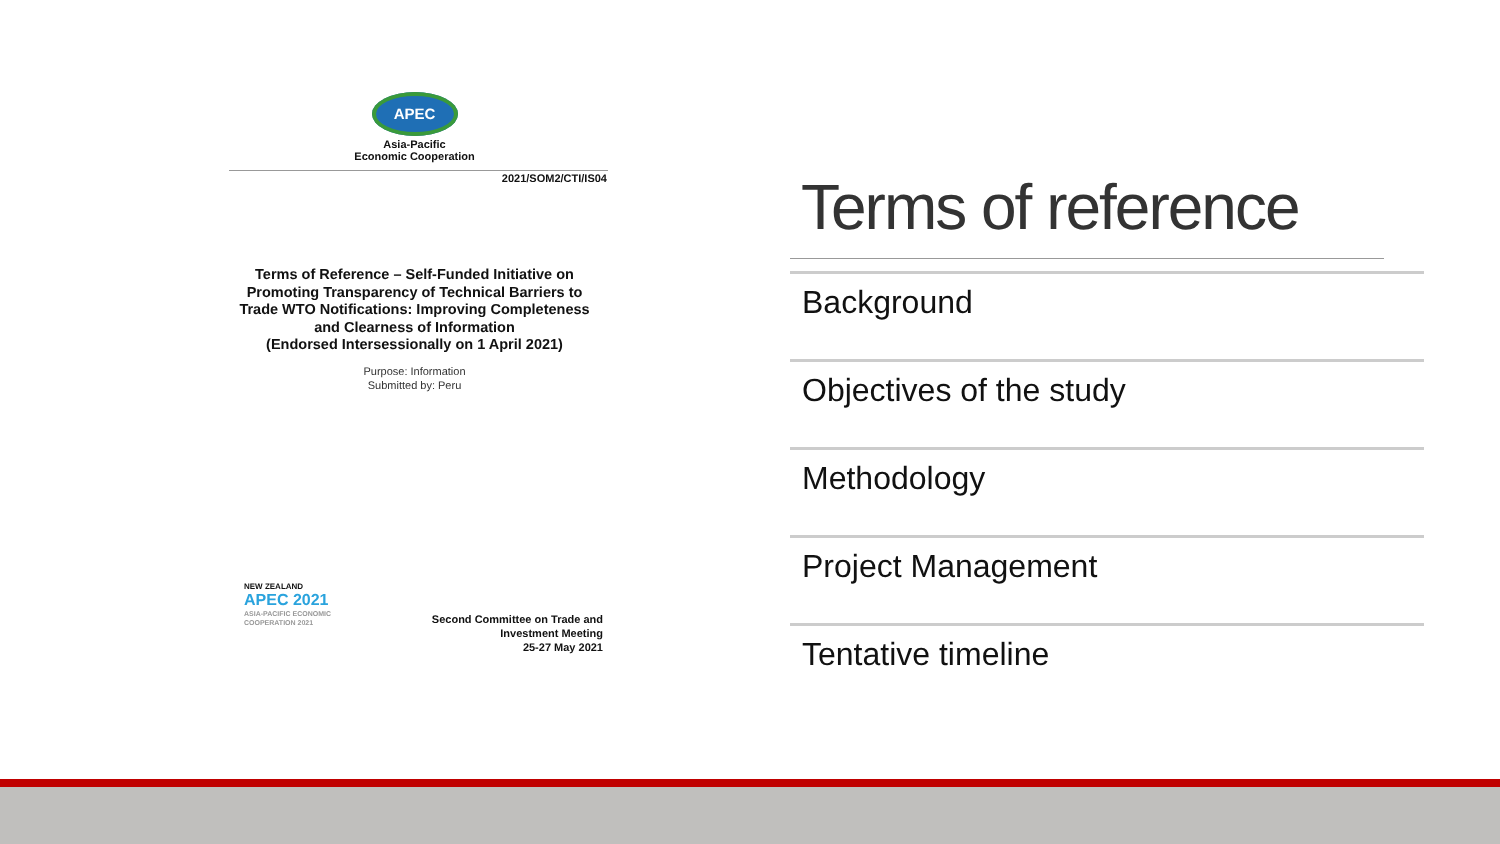APEC
Asia-Pacific
Economic Cooperation
2021/SOM2/CTI/IS04
Terms of Reference – Self-Funded Initiative on
Promoting Transparency of Technical Barriers to
Trade WTO Notifications: Improving Completeness
and Clearness of Information
(Endorsed Intersessionally on 1 April 2021)
Purpose: Information
Submitted by: Peru
NEW ZEALAND
APEC 2021
ASIA-PACIFIC ECONOMIC
COOPERATION 2021
Second Committee on Trade and
Investment Meeting
25-27 May 2021
Terms of reference
Background
Objectives of the study
Methodology
Project Management
Tentative timeline